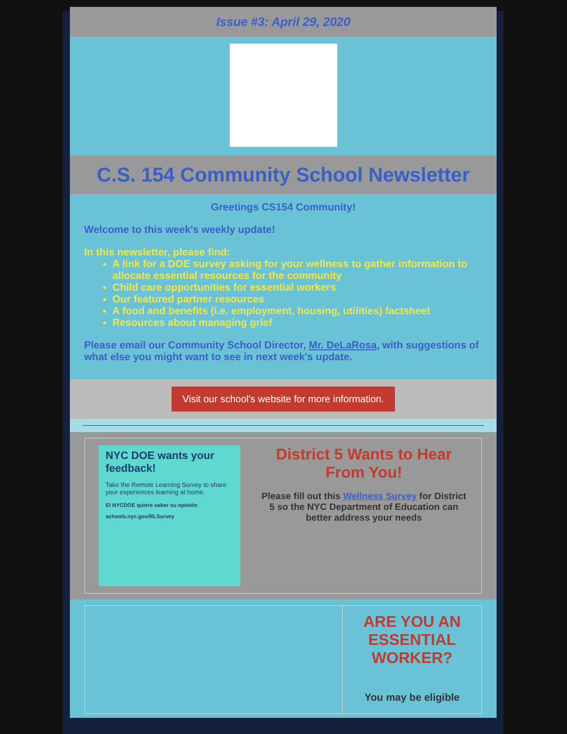Issue #3: April 29, 2020
C.S. 154 Community School Newsletter
Greetings CS154 Community!
Welcome to this week's weekly update!
In this newsletter, please find:
A link for a DOE survey asking for your wellness to gather information to allocate essential resources for the community
Child care opportunities for essential workers
Our featured partner resources
A food and benefits (i.e. employment, housing, utilities) factsheet
Resources about managing grief
Please email our Community School Director, Mr. DeLaRosa, with suggestions of what else you might want to see in next week's update.
Visit our school's website for more information.
NYC DOE wants your feedback!
Take the Remote Learning Survey to share your experiences learning at home.
El NYCDOE quiere saber su opinión
schools.nyc.gov/RLSurvey
District 5 Wants to Hear From You!
Please fill out this Wellness Survey for District 5 so the NYC Department of Education can better address your needs
ARE YOU AN ESSENTIAL WORKER?
You may be eligible